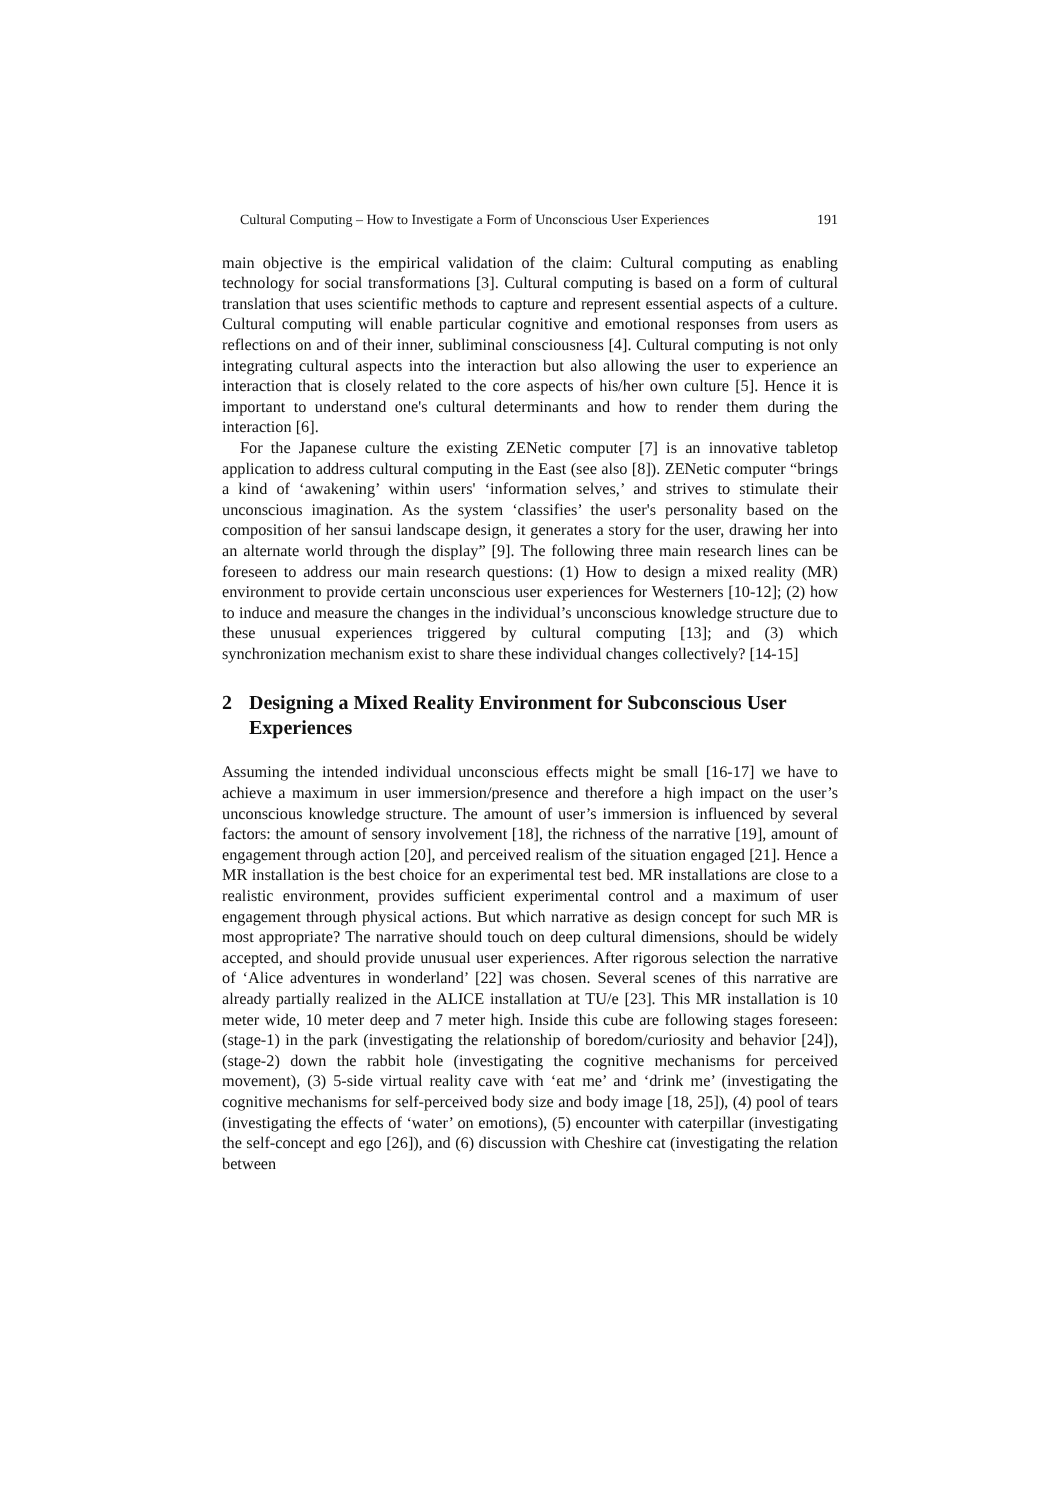Cultural Computing – How to Investigate a Form of Unconscious User Experiences 191
main objective is the empirical validation of the claim: Cultural computing as enabling technology for social transformations [3]. Cultural computing is based on a form of cultural translation that uses scientific methods to capture and represent essential aspects of a culture. Cultural computing will enable particular cognitive and emotional responses from users as reflections on and of their inner, subliminal consciousness [4]. Cultural computing is not only integrating cultural aspects into the interaction but also allowing the user to experience an interaction that is closely related to the core aspects of his/her own culture [5]. Hence it is important to understand one's cultural determinants and how to render them during the interaction [6].
For the Japanese culture the existing ZENetic computer [7] is an innovative tabletop application to address cultural computing in the East (see also [8]). ZENetic computer “brings a kind of ‘awakening’ within users' ‘information selves,’ and strives to stimulate their unconscious imagination. As the system ‘classifies’ the user's personality based on the composition of her sansui landscape design, it generates a story for the user, drawing her into an alternate world through the display” [9]. The following three main research lines can be foreseen to address our main research questions: (1) How to design a mixed reality (MR) environment to provide certain unconscious user experiences for Westerners [10-12]; (2) how to induce and measure the changes in the individual’s unconscious knowledge structure due to these unusual experiences triggered by cultural computing [13]; and (3) which synchronization mechanism exist to share these individual changes collectively? [14-15]
2 Designing a Mixed Reality Environment for Subconscious User Experiences
Assuming the intended individual unconscious effects might be small [16-17] we have to achieve a maximum in user immersion/presence and therefore a high impact on the user’s unconscious knowledge structure. The amount of user’s immersion is influenced by several factors: the amount of sensory involvement [18], the richness of the narrative [19], amount of engagement through action [20], and perceived realism of the situation engaged [21]. Hence a MR installation is the best choice for an experimental test bed. MR installations are close to a realistic environment, provides sufficient experimental control and a maximum of user engagement through physical actions. But which narrative as design concept for such MR is most appropriate? The narrative should touch on deep cultural dimensions, should be widely accepted, and should provide unusual user experiences. After rigorous selection the narrative of ‘Alice adventures in wonderland’ [22] was chosen. Several scenes of this narrative are already partially realized in the ALICE installation at TU/e [23]. This MR installation is 10 meter wide, 10 meter deep and 7 meter high. Inside this cube are following stages foreseen: (stage-1) in the park (investigating the relationship of boredom/curiosity and behavior [24]), (stage-2) down the rabbit hole (investigating the cognitive mechanisms for perceived movement), (3) 5-side virtual reality cave with ‘eat me’ and ‘drink me’ (investigating the cognitive mechanisms for self-perceived body size and body image [18, 25]), (4) pool of tears (investigating the effects of ‘water’ on emotions), (5) encounter with caterpillar (investigating the self-concept and ego [26]), and (6) discussion with Cheshire cat (investigating the relation between